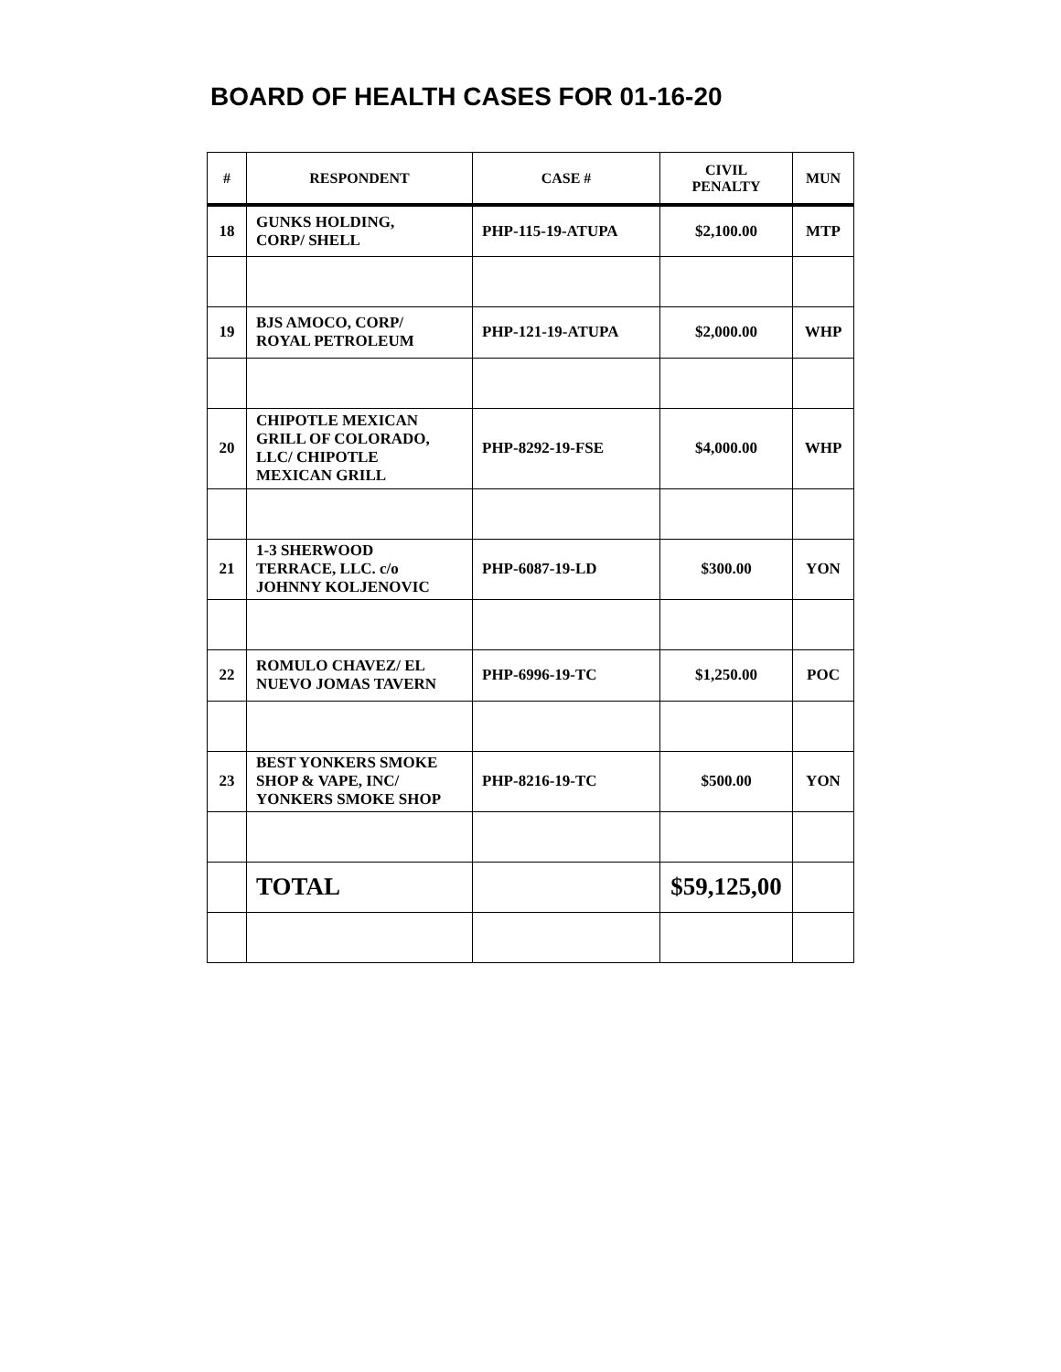BOARD OF HEALTH CASES FOR 01-16-20
| # | RESPONDENT | CASE # | CIVIL PENALTY | MUN |
| --- | --- | --- | --- | --- |
| 18 | GUNKS HOLDING, CORP/ SHELL | PHP-115-19-ATUPA | $2,100.00 | MTP |
| 19 | BJS AMOCO, CORP/ ROYAL PETROLEUM | PHP-121-19-ATUPA | $2,000.00 | WHP |
| 20 | CHIPOTLE MEXICAN GRILL OF COLORADO, LLC/ CHIPOTLE MEXICAN GRILL | PHP-8292-19-FSE | $4,000.00 | WHP |
| 21 | 1-3 SHERWOOD TERRACE, LLC. c/o JOHNNY KOLJENOVIC | PHP-6087-19-LD | $300.00 | YON |
| 22 | ROMULO CHAVEZ/ EL NUEVO JOMAS TAVERN | PHP-6996-19-TC | $1,250.00 | POC |
| 23 | BEST YONKERS SMOKE SHOP & VAPE, INC/ YONKERS SMOKE SHOP | PHP-8216-19-TC | $500.00 | YON |
| | TOTAL | | $59,125,00 | |